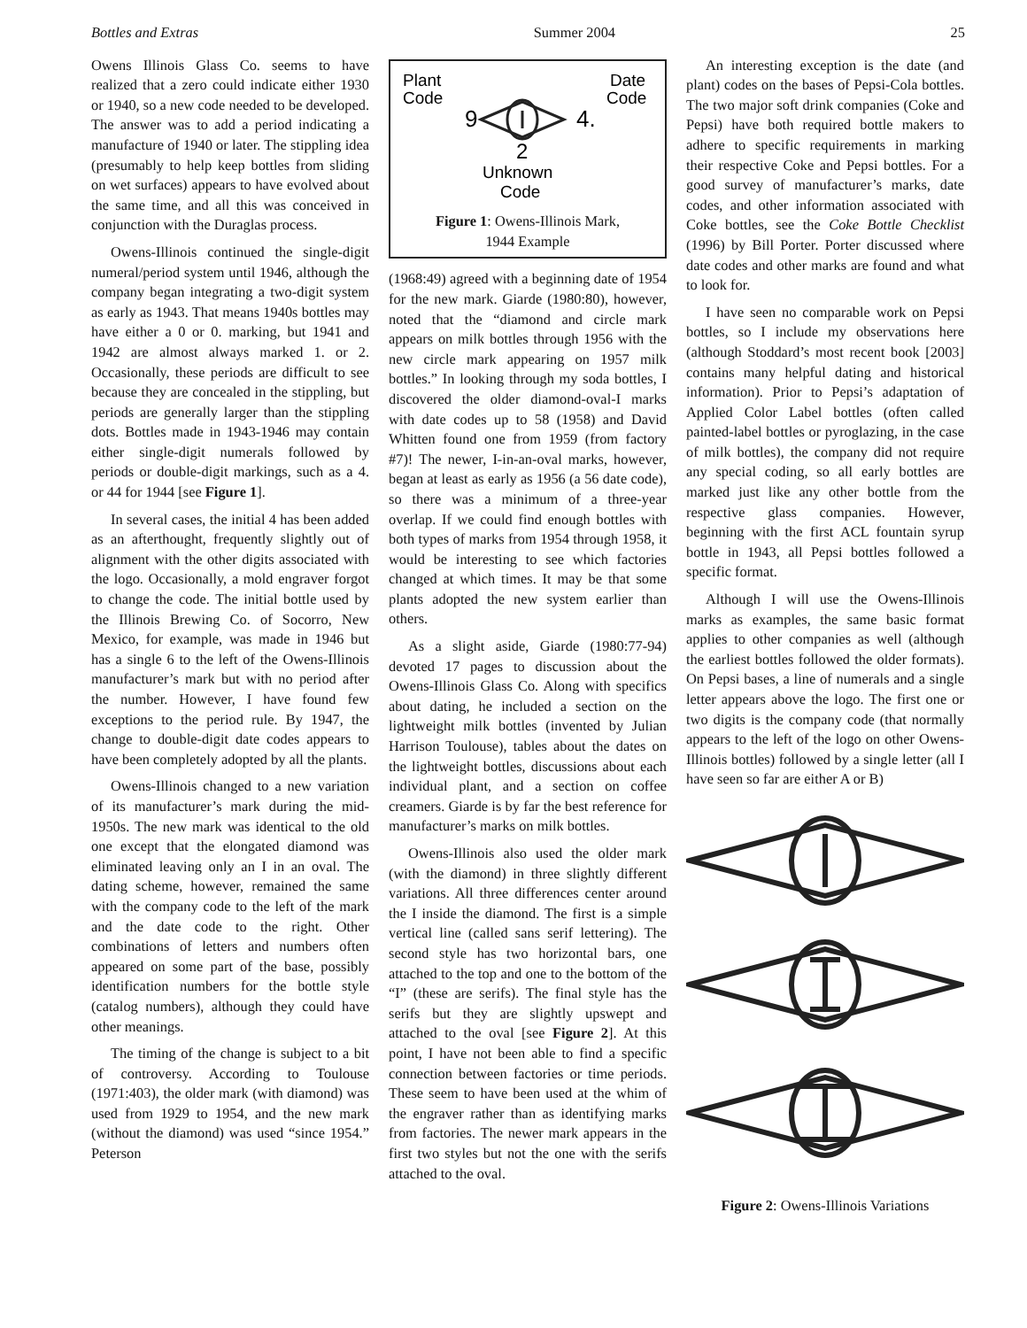Bottles and Extras Summer 2004 25
Owens Illinois Glass Co. seems to have realized that a zero could indicate either 1930 or 1940, so a new code needed to be developed. The answer was to add a period indicating a manufacture of 1940 or later. The stippling idea (presumably to help keep bottles from sliding on wet surfaces) appears to have evolved about the same time, and all this was conceived in conjunction with the Duraglas process.
Owens-Illinois continued the single-digit numeral/period system until 1946, although the company began integrating a two-digit system as early as 1943. That means 1940s bottles may have either a 0 or 0. marking, but 1941 and 1942 are almost always marked 1. or 2. Occasionally, these periods are difficult to see because they are concealed in the stippling, but periods are generally larger than the stippling dots. Bottles made in 1943-1946 may contain either single-digit numerals followed by periods or double-digit markings, such as a 4. or 44 for 1944 [see Figure 1].
In several cases, the initial 4 has been added as an afterthought, frequently slightly out of alignment with the other digits associated with the logo. Occasionally, a mold engraver forgot to change the code. The initial bottle used by the Illinois Brewing Co. of Socorro, New Mexico, for example, was made in 1946 but has a single 6 to the left of the Owens-Illinois manufacturer’s mark but with no period after the number. However, I have found few exceptions to the period rule. By 1947, the change to double-digit date codes appears to have been completely adopted by all the plants.
Owens-Illinois changed to a new variation of its manufacturer’s mark during the mid-1950s. The new mark was identical to the old one except that the elongated diamond was eliminated leaving only an I in an oval. The dating scheme, however, remained the same with the company code to the left of the mark and the date code to the right. Other combinations of letters and numbers often appeared on some part of the base, possibly identification numbers for the bottle style (catalog numbers), although they could have other meanings.
The timing of the change is subject to a bit of controversy. According to Toulouse (1971:403), the older mark (with diamond) was used from 1929 to 1954, and the new mark (without the diamond) was used “since 1954.” Peterson
Plant
Code
Date
Code
9
4.
2
Unknown
Code
Figure 1: Owens-Illinois Mark,
1944 Example
(1968:49) agreed with a beginning date of 1954 for the new mark. Giarde (1980:80), however, noted that the “diamond and circle mark appears on milk bottles through 1956 with the new circle mark appearing on 1957 milk bottles.” In looking through my soda bottles, I discovered the older diamond-oval-I marks with date codes up to 58 (1958) and David Whitten found one from 1959 (from factory #7)! The newer, I-in-an-oval marks, however, began at least as early as 1956 (a 56 date code), so there was a minimum of a three-year overlap. If we could find enough bottles with both types of marks from 1954 through 1958, it would be interesting to see which factories changed at which times. It may be that some plants adopted the new system earlier than others.
As a slight aside, Giarde (1980:77-94) devoted 17 pages to discussion about the Owens-Illinois Glass Co. Along with specifics about dating, he included a section on the lightweight milk bottles (invented by Julian Harrison Toulouse), tables about the dates on the lightweight bottles, discussions about each individual plant, and a section on coffee creamers. Giarde is by far the best reference for manufacturer’s marks on milk bottles.
Owens-Illinois also used the older mark (with the diamond) in three slightly different variations. All three differences center around the I inside the diamond. The first is a simple vertical line (called sans serif lettering). The second style has two horizontal bars, one attached to the top and one to the bottom of the “I” (these are serifs). The final style has the serifs but they are slightly upswept and attached to the oval [see Figure 2]. At this point, I have not been able to find a specific connection between factories or time periods. These seem to have been used at the whim of the engraver rather than as identifying marks from factories. The newer mark appears in the first two styles but not the one with the serifs attached to the oval.
An interesting exception is the date (and plant) codes on the bases of Pepsi-Cola bottles. The two major soft drink companies (Coke and Pepsi) have both required bottle makers to adhere to specific requirements in marking their respective Coke and Pepsi bottles. For a good survey of manufacturer’s marks, date codes, and other information associated with Coke bottles, see the Coke Bottle Checklist (1996) by Bill Porter. Porter discussed where date codes and other marks are found and what to look for.
I have seen no comparable work on Pepsi bottles, so I include my observations here (although Stoddard’s most recent book [2003] contains many helpful dating and historical information). Prior to Pepsi’s adaptation of Applied Color Label bottles (often called painted-label bottles or pyroglazing, in the case of milk bottles), the company did not require any special coding, so all early bottles are marked just like any other bottle from the respective glass companies. However, beginning with the first ACL fountain syrup bottle in 1943, all Pepsi bottles followed a specific format.
Although I will use the Owens-Illinois marks as examples, the same basic format applies to other companies as well (although the earliest bottles followed the older formats). On Pepsi bases, a line of numerals and a single letter appears above the logo. The first one or two digits is the company code (that normally appears to the left of the logo on other Owens-Illinois bottles) followed by a single letter (all I have seen so far are either A or B)
Figure 2: Owens-Illinois Variations